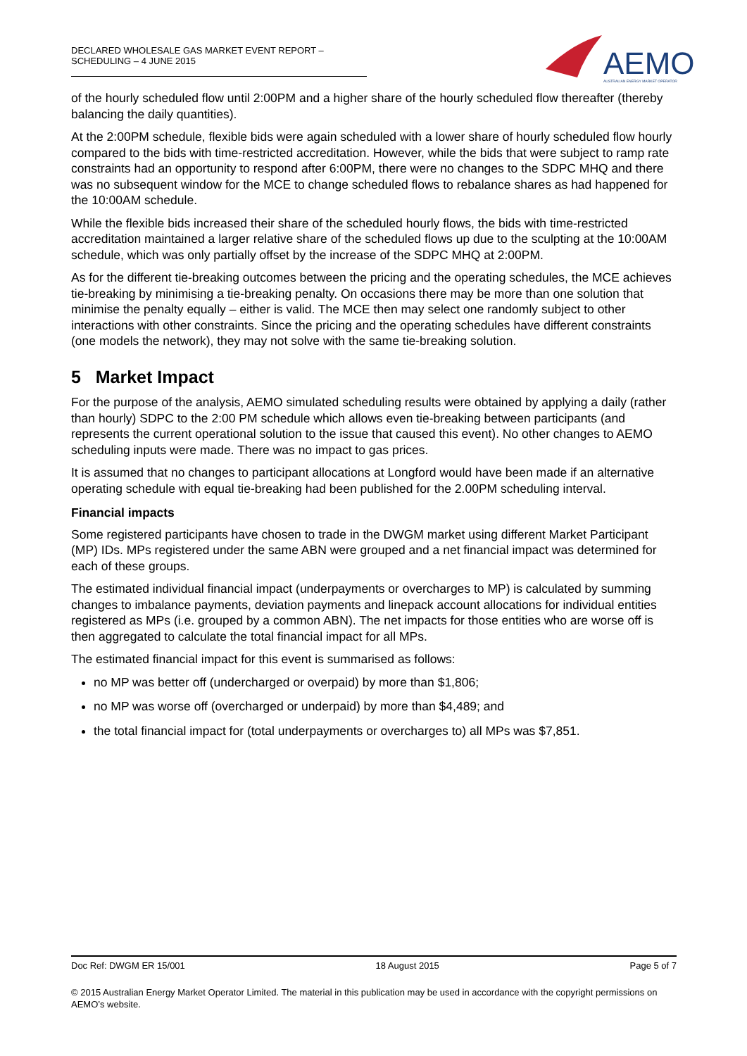DECLARED WHOLESALE GAS MARKET EVENT REPORT – SCHEDULING – 4 JUNE 2015
AEMO
AUSTRALIAN ENERGY MARKET OPERATOR
of the hourly scheduled flow until 2:00PM and a higher share of the hourly scheduled flow thereafter (thereby balancing the daily quantities).
At the 2:00PM schedule, flexible bids were again scheduled with a lower share of hourly scheduled flow hourly compared to the bids with time-restricted accreditation. However, while the bids that were subject to ramp rate constraints had an opportunity to respond after 6:00PM, there were no changes to the SDPC MHQ and there was no subsequent window for the MCE to change scheduled flows to rebalance shares as had happened for the 10:00AM schedule.
While the flexible bids increased their share of the scheduled hourly flows, the bids with time-restricted accreditation maintained a larger relative share of the scheduled flows up due to the sculpting at the 10:00AM schedule, which was only partially offset by the increase of the SDPC MHQ at 2:00PM.
As for the different tie-breaking outcomes between the pricing and the operating schedules, the MCE achieves tie-breaking by minimising a tie-breaking penalty. On occasions there may be more than one solution that minimise the penalty equally – either is valid. The MCE then may select one randomly subject to other interactions with other constraints. Since the pricing and the operating schedules have different constraints (one models the network), they may not solve with the same tie-breaking solution.
5 Market Impact
For the purpose of the analysis, AEMO simulated scheduling results were obtained by applying a daily (rather than hourly) SDPC to the 2:00 PM schedule which allows even tie-breaking between participants (and represents the current operational solution to the issue that caused this event). No other changes to AEMO scheduling inputs were made. There was no impact to gas prices.
It is assumed that no changes to participant allocations at Longford would have been made if an alternative operating schedule with equal tie-breaking had been published for the 2.00PM scheduling interval.
Financial impacts
Some registered participants have chosen to trade in the DWGM market using different Market Participant (MP) IDs. MPs registered under the same ABN were grouped and a net financial impact was determined for each of these groups.
The estimated individual financial impact (underpayments or overcharges to MP) is calculated by summing changes to imbalance payments, deviation payments and linepack account allocations for individual entities registered as MPs (i.e. grouped by a common ABN). The net impacts for those entities who are worse off is then aggregated to calculate the total financial impact for all MPs.
The estimated financial impact for this event is summarised as follows:
no MP was better off (undercharged or overpaid) by more than $1,806;
no MP was worse off (overcharged or underpaid) by more than $4,489; and
the total financial impact for (total underpayments or overcharges to) all MPs was $7,851.
Doc Ref: DWGM ER 15/001 18 August 2015 Page 5 of 7
© 2015 Australian Energy Market Operator Limited. The material in this publication may be used in accordance with the copyright permissions on AEMO’s website.